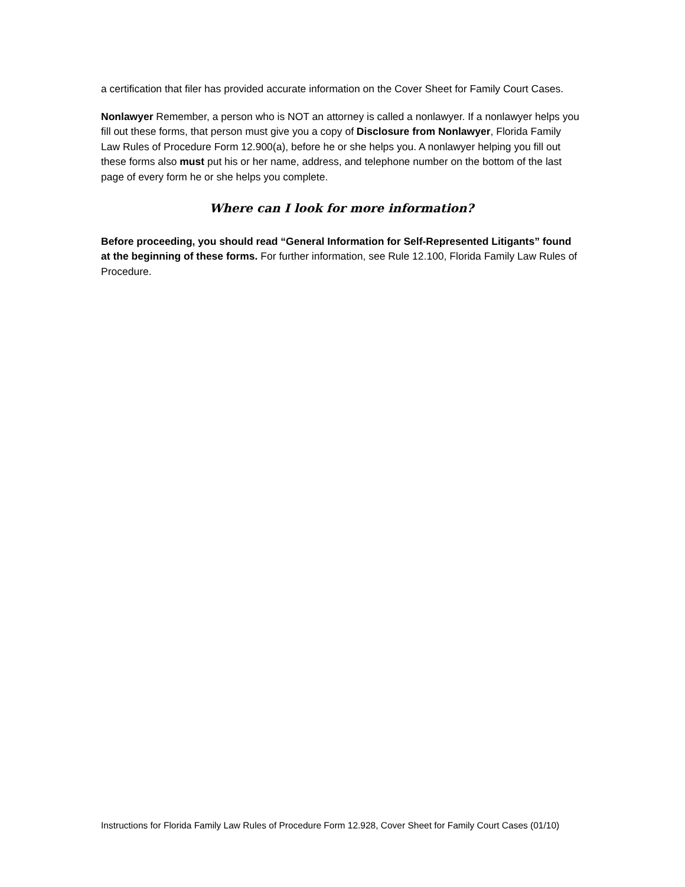a certification that filer has provided accurate information on the Cover Sheet for Family Court Cases.
Nonlawyer Remember, a person who is NOT an attorney is called a nonlawyer. If a nonlawyer helps you fill out these forms, that person must give you a copy of Disclosure from Nonlawyer, Florida Family Law Rules of Procedure Form 12.900(a), before he or she helps you. A nonlawyer helping you fill out these forms also must put his or her name, address, and telephone number on the bottom of the last page of every form he or she helps you complete.
Where can I look for more information?
Before proceeding, you should read “General Information for Self-Represented Litigants” found at the beginning of these forms. For further information, see Rule 12.100, Florida Family Law Rules of Procedure.
Instructions for Florida Family Law Rules of Procedure Form 12.928, Cover Sheet for Family Court Cases (01/10)